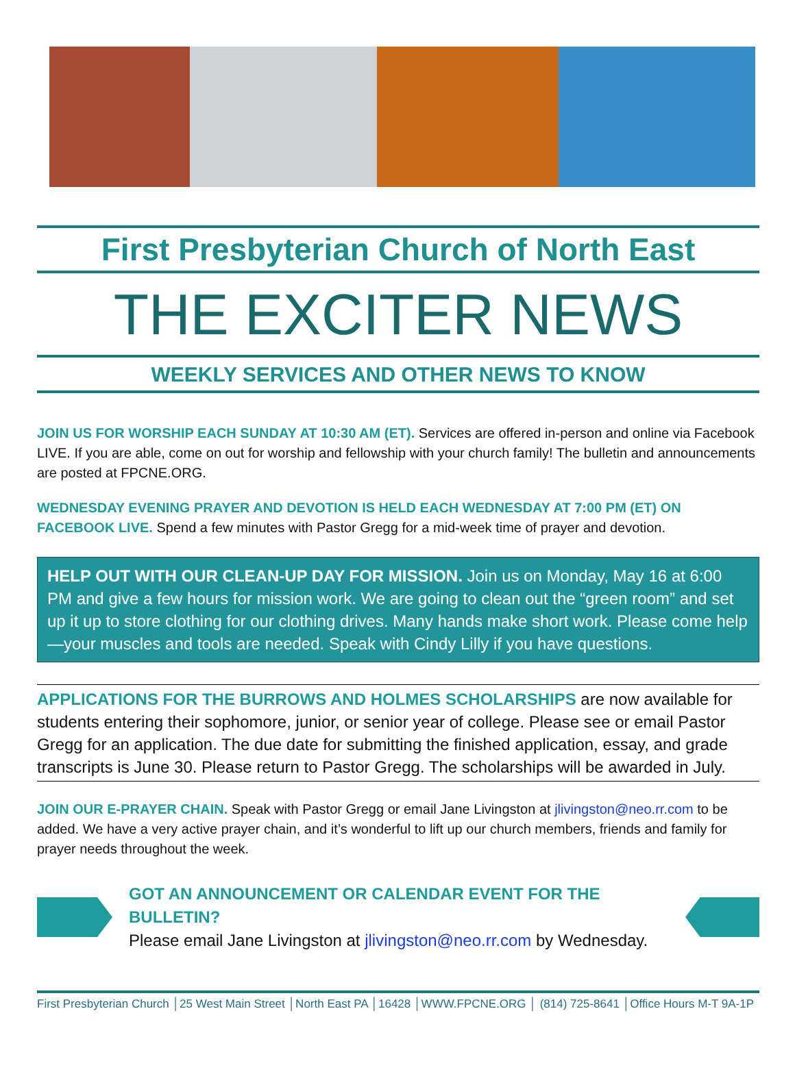First Presbyterian Church of North East
THE EXCITER NEWS
WEEKLY SERVICES AND OTHER NEWS TO KNOW
JOIN US FOR WORSHIP EACH SUNDAY AT 10:30 AM (ET). Services are offered in-person and online via Facebook LIVE. If you are able, come on out for worship and fellowship with your church family! The bulletin and announcements are posted at FPCNE.ORG.
WEDNESDAY EVENING PRAYER AND DEVOTION IS HELD EACH WEDNESDAY AT 7:00 PM (ET) ON FACEBOOK LIVE. Spend a few minutes with Pastor Gregg for a mid-week time of prayer and devotion.
HELP OUT WITH OUR CLEAN-UP DAY FOR MISSION. Join us on Monday, May 16 at 6:00 PM and give a few hours for mission work. We are going to clean out the “green room” and set up it up to store clothing for our clothing drives. Many hands make short work. Please come help—your muscles and tools are needed. Speak with Cindy Lilly if you have questions.
APPLICATIONS FOR THE BURROWS AND HOLMES SCHOLARSHIPS are now available for students entering their sophomore, junior, or senior year of college. Please see or email Pastor Gregg for an application. The due date for submitting the finished application, essay, and grade transcripts is June 30. Please return to Pastor Gregg. The scholarships will be awarded in July.
JOIN OUR E-PRAYER CHAIN. Speak with Pastor Gregg or email Jane Livingston at jlivingston@neo.rr.com to be added. We have a very active prayer chain, and it’s wonderful to lift up our church members, friends and family for prayer needs throughout the week.
GOT AN ANNOUNCEMENT OR CALENDAR EVENT FOR THE BULLETIN?
Please email Jane Livingston at jlivingston@neo.rr.com by Wednesday.
First Presbyterian Church │25 West Main Street │North East PA │16428 │WWW.FPCNE.ORG │ (814) 725-8641 │Office Hours M-T 9A-1P